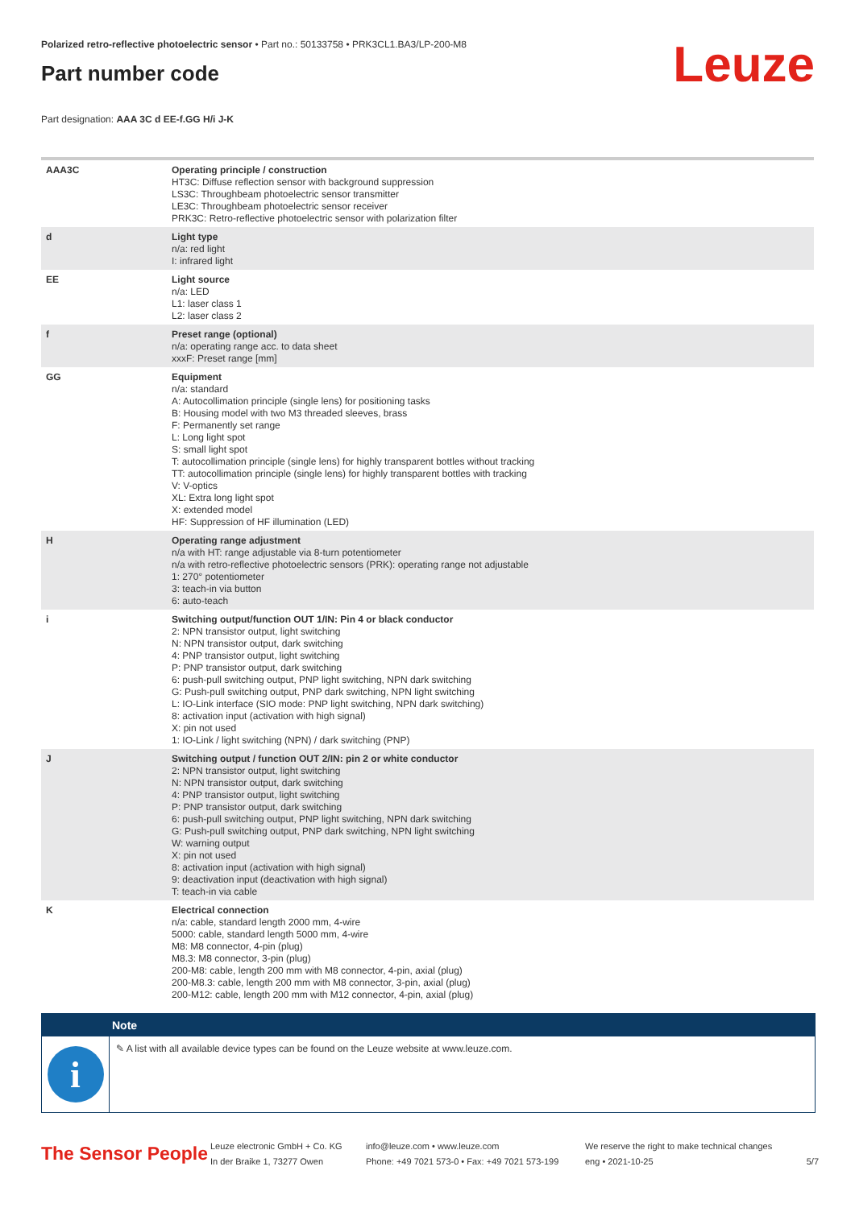Polarized retro-reflective photoelectric sensor • Part no.: 50133758 • PRK3CL1.BA3/LP-200-M8
Part number code
Leuze
Part designation: AAA 3C d EE-f.GG H/i J-K
| AAA3C | Operating principle / construction HT3C: Diffuse reflection sensor with background suppression LS3C: Throughbeam photoelectric sensor transmitter LE3C: Throughbeam photoelectric sensor receiver PRK3C: Retro-reflective photoelectric sensor with polarization filter |
| d | Light type n/a: red light I: infrared light |
| EE | Light source n/a: LED L1: laser class 1 L2: laser class 2 |
| f | Preset range (optional) n/a: operating range acc. to data sheet xxxF: Preset range [mm] |
| GG | Equipment n/a: standard A: Autocollimation principle (single lens) for positioning tasks B: Housing model with two M3 threaded sleeves, brass F: Permanently set range L: Long light spot S: small light spot T: autocollimation principle (single lens) for highly transparent bottles without tracking TT: autocollimation principle (single lens) for highly transparent bottles with tracking V: V-optics XL: Extra long light spot X: extended model HF: Suppression of HF illumination (LED) |
| H | Operating range adjustment n/a with HT: range adjustable via 8-turn potentiometer n/a with retro-reflective photoelectric sensors (PRK): operating range not adjustable 1: 270° potentiometer 3: teach-in via button 6: auto-teach |
| i | Switching output/function OUT 1/IN: Pin 4 or black conductor 2: NPN transistor output, light switching N: NPN transistor output, dark switching 4: PNP transistor output, light switching P: PNP transistor output, dark switching 6: push-pull switching output, PNP light switching, NPN dark switching G: Push-pull switching output, PNP dark switching, NPN light switching L: IO-Link interface (SIO mode: PNP light switching, NPN dark switching) 8: activation input (activation with high signal) X: pin not used 1: IO-Link / light switching (NPN) / dark switching (PNP) |
| J | Switching output / function OUT 2/IN: pin 2 or white conductor 2: NPN transistor output, light switching N: NPN transistor output, dark switching 4: PNP transistor output, light switching P: PNP transistor output, dark switching 6: push-pull switching output, PNP light switching, NPN dark switching G: Push-pull switching output, PNP dark switching, NPN light switching W: warning output X: pin not used 8: activation input (activation with high signal) 9: deactivation input (deactivation with high signal) T: teach-in via cable |
| K | Electrical connection n/a: cable, standard length 2000 mm, 4-wire 5000: cable, standard length 5000 mm, 4-wire M8: M8 connector, 4-pin (plug) M8.3: M8 connector, 3-pin (plug) 200-M8: cable, length 200 mm with M8 connector, 4-pin, axial (plug) 200-M8.3: cable, length 200 mm with M8 connector, 3-pin, axial (plug) 200-M12: cable, length 200 mm with M12 connector, 4-pin, axial (plug) |
Note
i
✎ A list with all available device types can be found on the Leuze website at www.leuze.com.
The Sensor People
Leuze electronic GmbH + Co. KG
In der Braike 1, 73277 Owen
info@leuze.com • www.leuze.com
Phone: +49 7021 573-0 • Fax: +49 7021 573-199
We reserve the right to make technical changes
eng • 2021-10-25
5/7